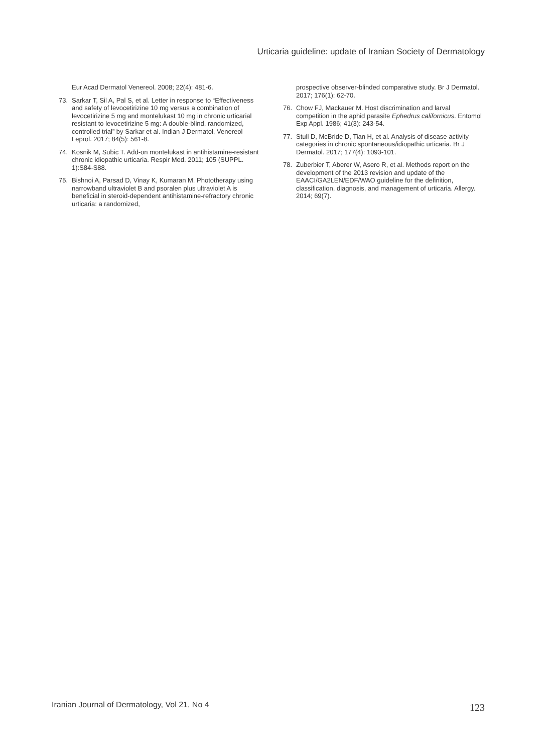Urticaria guideline: update of Iranian Society of Dermatology
Eur Acad Dermatol Venereol. 2008; 22(4): 481-6.
73. Sarkar T, Sil A, Pal S, et al. Letter in response to “Effectiveness and safety of levocetirizine 10 mg versus a combination of levocetirizine 5 mg and montelukast 10 mg in chronic urticarial resistant to levocetirizine 5 mg: A double-blind, randomized, controlled trial” by Sarkar et al. Indian J Dermatol, Venereol Leprol. 2017; 84(5): 561-8.
74. Kosnik M, Subic T. Add-on montelukast in antihistamine-resistant chronic idiopathic urticaria. Respir Med. 2011; 105 (SUPPL. 1):S84-S88.
75. Bishnoi A, Parsad D, Vinay K, Kumaran M. Phototherapy using narrowband ultraviolet B and psoralen plus ultraviolet A is beneficial in steroid-dependent antihistamine-refractory chronic urticaria: a randomized,
prospective observer-blinded comparative study. Br J Dermatol. 2017; 176(1): 62-70.
76. Chow FJ, Mackauer M. Host discrimination and larval competition in the aphid parasite Ephedrus californicus. Entomol Exp Appl. 1986; 41(3): 243-54.
77. Stull D, McBride D, Tian H, et al. Analysis of disease activity categories in chronic spontaneous/idiopathic urticaria. Br J Dermatol. 2017; 177(4): 1093-101.
78. Zuberbier T, Aberer W, Asero R, et al. Methods report on the development of the 2013 revision and update of the EAACI/GA2LEN/EDF/WAO guideline for the definition, classification, diagnosis, and management of urticaria. Allergy. 2014; 69(7).
Iranian Journal of Dermatology, Vol 21, No 4
123